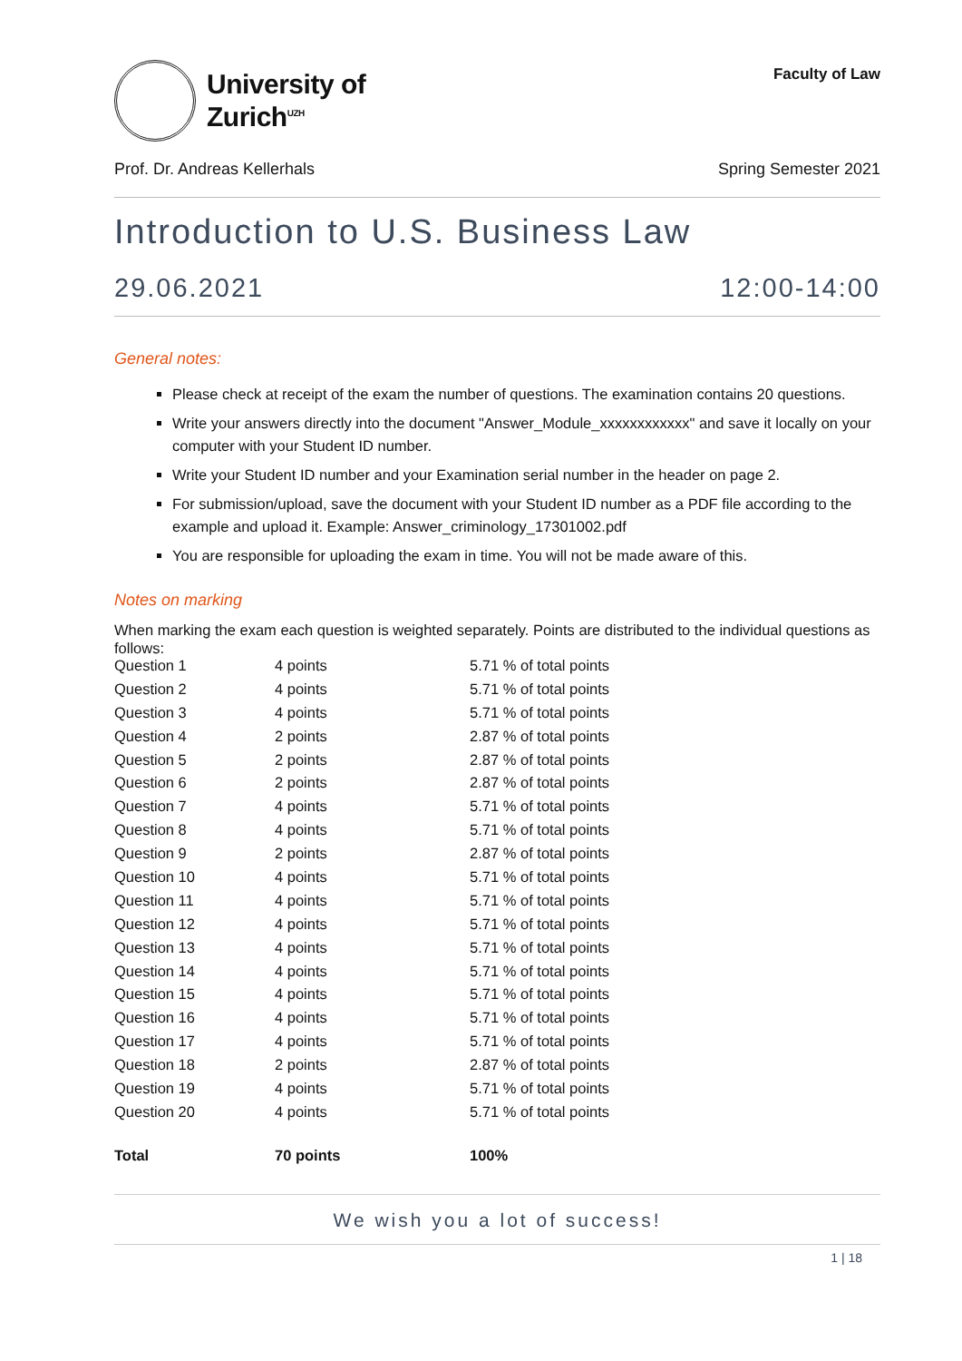University of
Zurich<sup>UZH</sup>
Faculty of Law
Prof. Dr. Andreas Kellerhals Spring Semester 2021
Introduction to U.S. Business Law
29.06.2021 12:00-14:00
General notes:
Please check at receipt of the exam the number of questions. The examination contains 20 questions.
Write your answers directly into the document "Answer_Module_xxxxxxxxxxxx" and save it locally on your computer with your Student ID number.
Write your Student ID number and your Examination serial number in the header on page 2.
For submission/upload, save the document with your Student ID number as a PDF file according to the example and upload it. Example: Answer_criminology_17301002.pdf
You are responsible for uploading the exam in time. You will not be made aware of this.
Notes on marking
When marking the exam each question is weighted separately. Points are distributed to the individual questions as follows:
| Question 1 | 4 points | 5.71 % of total points |
| Question 2 | 4 points | 5.71 % of total points |
| Question 3 | 4 points | 5.71 % of total points |
| Question 4 | 2 points | 2.87 % of total points |
| Question 5 | 2 points | 2.87 % of total points |
| Question 6 | 2 points | 2.87 % of total points |
| Question 7 | 4 points | 5.71 % of total points |
| Question 8 | 4 points | 5.71 % of total points |
| Question 9 | 2 points | 2.87 % of total points |
| Question 10 | 4 points | 5.71 % of total points |
| Question 11 | 4 points | 5.71 % of total points |
| Question 12 | 4 points | 5.71 % of total points |
| Question 13 | 4 points | 5.71 % of total points |
| Question 14 | 4 points | 5.71 % of total points |
| Question 15 | 4 points | 5.71 % of total points |
| Question 16 | 4 points | 5.71 % of total points |
| Question 17 | 4 points | 5.71 % of total points |
| Question 18 | 2 points | 2.87 % of total points |
| Question 19 | 4 points | 5.71 % of total points |
| Question 20 | 4 points | 5.71 % of total points |
| Total | 70 points | 100% |
We wish you a lot of success!
1 | 18